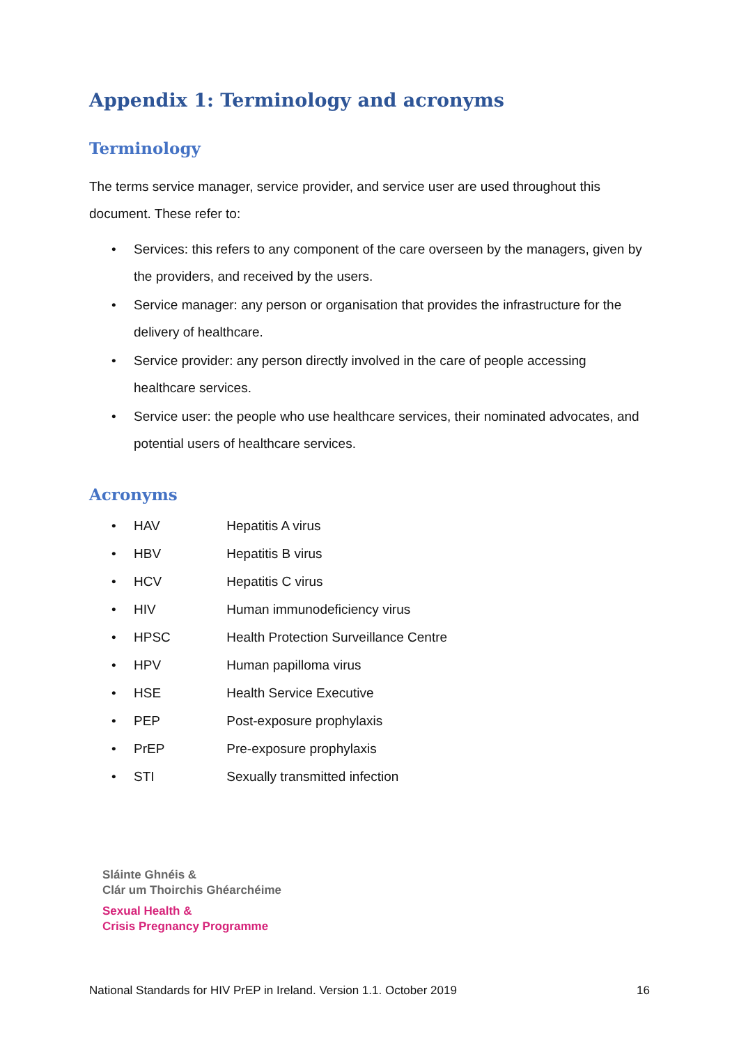Appendix 1: Terminology and acronyms
Terminology
The terms service manager, service provider, and service user are used throughout this document. These refer to:
• Services: this refers to any component of the care overseen by the managers, given by the providers, and received by the users.
• Service manager: any person or organisation that provides the infrastructure for the delivery of healthcare.
• Service provider: any person directly involved in the care of people accessing healthcare services.
• Service user: the people who use healthcare services, their nominated advocates, and potential users of healthcare services.
Acronyms
• HAV Hepatitis A virus
• HBV Hepatitis B virus
• HCV Hepatitis C virus
• HIV Human immunodeficiency virus
• HPSC Health Protection Surveillance Centre
• HPV Human papilloma virus
• HSE Health Service Executive
• PEP Post-exposure prophylaxis
• PrEP Pre-exposure prophylaxis
• STI Sexually transmitted infection
Sláinte Ghnéis &
Clár um Thoirchis Ghéarchéime
Sexual Health &
Crisis Pregnancy Programme
National Standards for HIV PrEP in Ireland. Version 1.1. October 2019 16